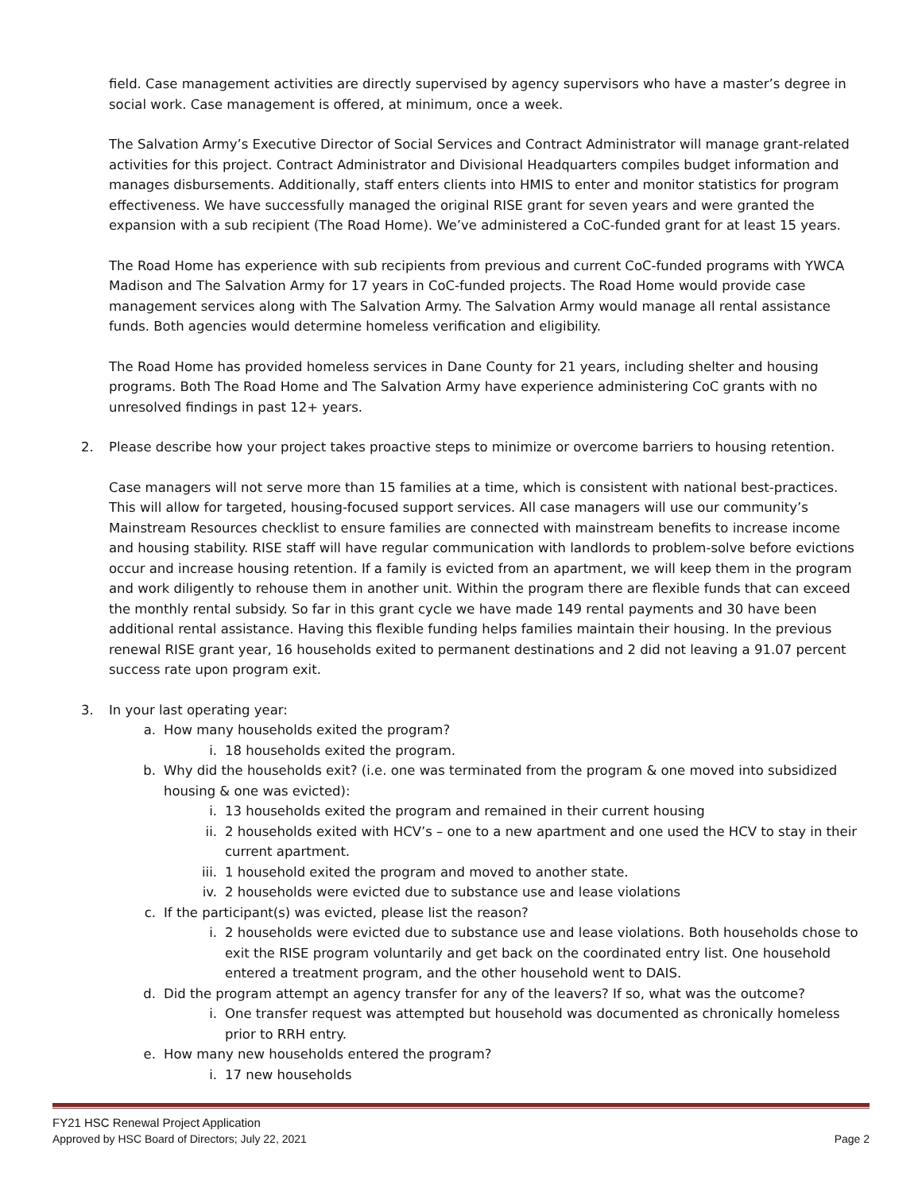field. Case management activities are directly supervised by agency supervisors who have a master’s degree in social work. Case management is offered, at minimum, once a week.
The Salvation Army’s Executive Director of Social Services and Contract Administrator will manage grant-related activities for this project. Contract Administrator and Divisional Headquarters compiles budget information and manages disbursements. Additionally, staff enters clients into HMIS to enter and monitor statistics for program effectiveness. We have successfully managed the original RISE grant for seven years and were granted the expansion with a sub recipient (The Road Home). We’ve administered a CoC-funded grant for at least 15 years.
The Road Home has experience with sub recipients from previous and current CoC-funded programs with YWCA Madison and The Salvation Army for 17 years in CoC-funded projects. The Road Home would provide case management services along with The Salvation Army. The Salvation Army would manage all rental assistance funds. Both agencies would determine homeless verification and eligibility.
The Road Home has provided homeless services in Dane County for 21 years, including shelter and housing programs. Both The Road Home and The Salvation Army have experience administering CoC grants with no unresolved findings in past 12+ years.
2. Please describe how your project takes proactive steps to minimize or overcome barriers to housing retention.
Case managers will not serve more than 15 families at a time, which is consistent with national best-practices. This will allow for targeted, housing-focused support services. All case managers will use our community’s Mainstream Resources checklist to ensure families are connected with mainstream benefits to increase income and housing stability. RISE staff will have regular communication with landlords to problem-solve before evictions occur and increase housing retention. If a family is evicted from an apartment, we will keep them in the program and work diligently to rehouse them in another unit. Within the program there are flexible funds that can exceed the monthly rental subsidy. So far in this grant cycle we have made 149 rental payments and 30 have been additional rental assistance. Having this flexible funding helps families maintain their housing. In the previous renewal RISE grant year, 16 households exited to permanent destinations and 2 did not leaving a 91.07 percent success rate upon program exit.
3. In your last operating year:
a. How many households exited the program?
i. 18 households exited the program.
b. Why did the households exit? (i.e. one was terminated from the program & one moved into subsidized housing & one was evicted):
i. 13 households exited the program and remained in their current housing
ii. 2 households exited with HCV’s – one to a new apartment and one used the HCV to stay in their current apartment.
iii. 1 household exited the program and moved to another state.
iv. 2 households were evicted due to substance use and lease violations
c. If the participant(s) was evicted, please list the reason?
i. 2 households were evicted due to substance use and lease violations. Both households chose to exit the RISE program voluntarily and get back on the coordinated entry list. One household entered a treatment program, and the other household went to DAIS.
d. Did the program attempt an agency transfer for any of the leavers? If so, what was the outcome?
i. One transfer request was attempted but household was documented as chronically homeless prior to RRH entry.
e. How many new households entered the program?
i. 17 new households
FY21 HSC Renewal Project Application
Approved by HSC Board of Directors; July 22, 2021 Page 2